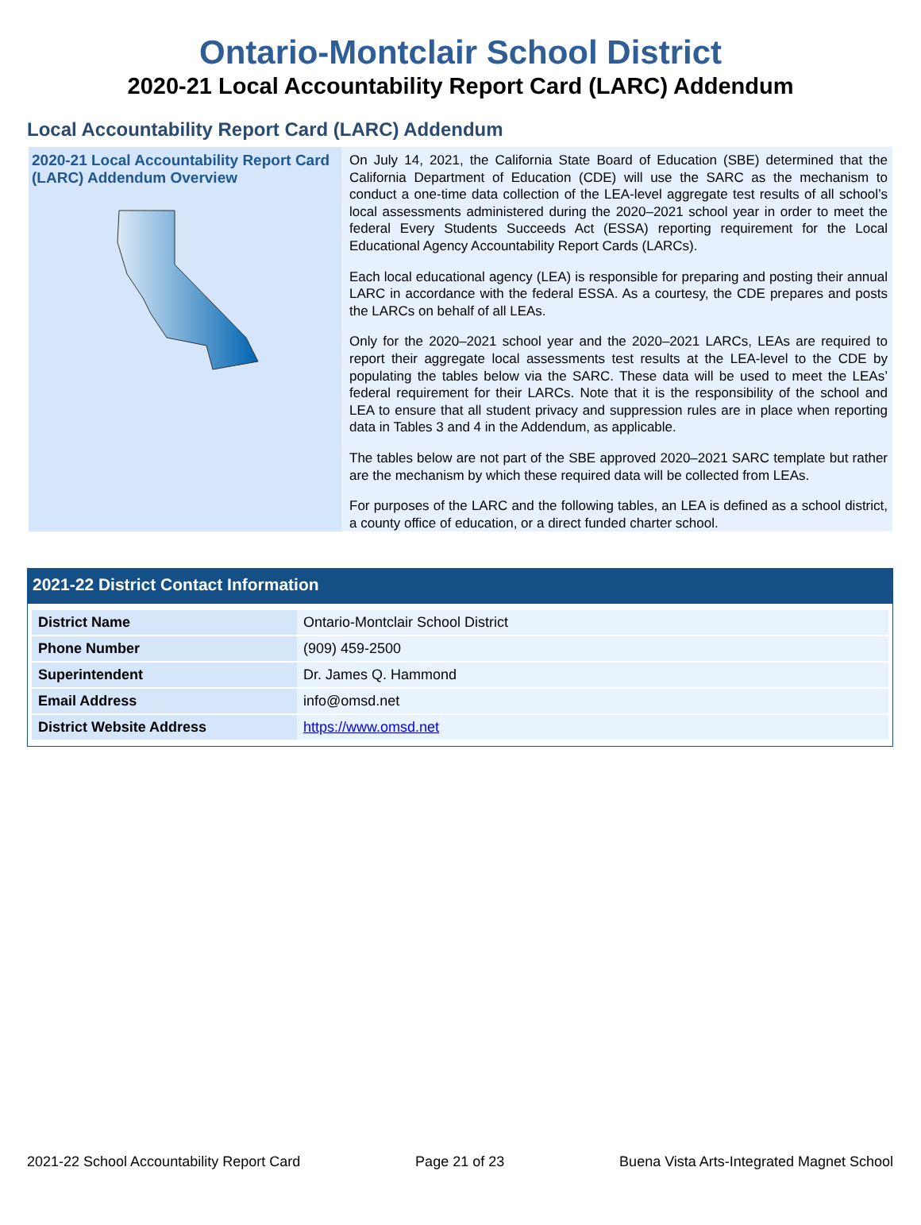Ontario-Montclair School District
2020-21 Local Accountability Report Card (LARC) Addendum
Local Accountability Report Card (LARC) Addendum
2020-21 Local Accountability Report Card (LARC) Addendum Overview
On July 14, 2021, the California State Board of Education (SBE) determined that the California Department of Education (CDE) will use the SARC as the mechanism to conduct a one-time data collection of the LEA-level aggregate test results of all school’s local assessments administered during the 2020–2021 school year in order to meet the federal Every Students Succeeds Act (ESSA) reporting requirement for the Local Educational Agency Accountability Report Cards (LARCs).
Each local educational agency (LEA) is responsible for preparing and posting their annual LARC in accordance with the federal ESSA. As a courtesy, the CDE prepares and posts the LARCs on behalf of all LEAs.
Only for the 2020–2021 school year and the 2020–2021 LARCs, LEAs are required to report their aggregate local assessments test results at the LEA-level to the CDE by populating the tables below via the SARC. These data will be used to meet the LEAs’ federal requirement for their LARCs. Note that it is the responsibility of the school and LEA to ensure that all student privacy and suppression rules are in place when reporting data in Tables 3 and 4 in the Addendum, as applicable.
The tables below are not part of the SBE approved 2020–2021 SARC template but rather are the mechanism by which these required data will be collected from LEAs.
For purposes of the LARC and the following tables, an LEA is defined as a school district, a county office of education, or a direct funded charter school.
2021-22 District Contact Information
| District Name | Ontario-Montclair School District |
| Phone Number | (909) 459-2500 |
| Superintendent | Dr. James Q. Hammond |
| Email Address | info@omsd.net |
| District Website Address | https://www.omsd.net |
2021-22 School Accountability Report Card Page 21 of 23 Buena Vista Arts-Integrated Magnet School